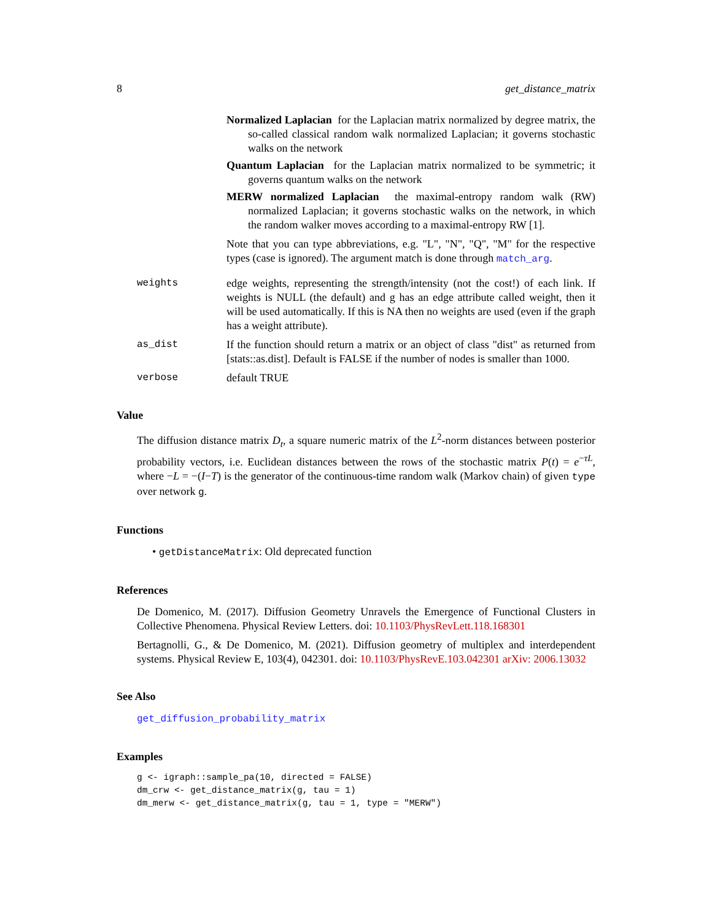8 get_distance_matrix
Normalized Laplacian for the Laplacian matrix normalized by degree matrix, the so-called classical random walk normalized Laplacian; it governs stochastic walks on the network
Quantum Laplacian for the Laplacian matrix normalized to be symmetric; it governs quantum walks on the network
MERW normalized Laplacian the maximal-entropy random walk (RW) normalized Laplacian; it governs stochastic walks on the network, in which the random walker moves according to a maximal-entropy RW [1].
Note that you can type abbreviations, e.g. "L", "N", "Q", "M" for the respective types (case is ignored). The argument match is done through match_arg.
weights edge weights, representing the strength/intensity (not the cost!) of each link. If weights is NULL (the default) and g has an edge attribute called weight, then it will be used automatically. If this is NA then no weights are used (even if the graph has a weight attribute).
as_dist If the function should return a matrix or an object of class "dist" as returned from [stats::as.dist]. Default is FALSE if the number of nodes is smaller than 1000.
verbose default TRUE
Value
The diffusion distance matrix D<sub>t</sub>, a square numeric matrix of the L<sup>2</sup>-norm distances between posterior probability vectors, i.e. Euclidean distances between the rows of the stochastic matrix P(t) = e<sup>−τL</sup>, where −L = −(I−T) is the generator of the continuous-time random walk (Markov chain) of given type over network g.
Functions
• getDistanceMatrix: Old deprecated function
References
De Domenico, M. (2017). Diffusion Geometry Unravels the Emergence of Functional Clusters in Collective Phenomena. Physical Review Letters. doi: 10.1103/PhysRevLett.118.168301
Bertagnolli, G., & De Domenico, M. (2021). Diffusion geometry of multiplex and interdependent systems. Physical Review E, 103(4), 042301. doi: 10.1103/PhysRevE.103.042301 arXiv: 2006.13032
See Also
get_diffusion_probability_matrix
Examples
g <- igraph::sample_pa(10, directed = FALSE)
dm_crw <- get_distance_matrix(g, tau = 1)
dm_merw <- get_distance_matrix(g, tau = 1, type = "MERW")